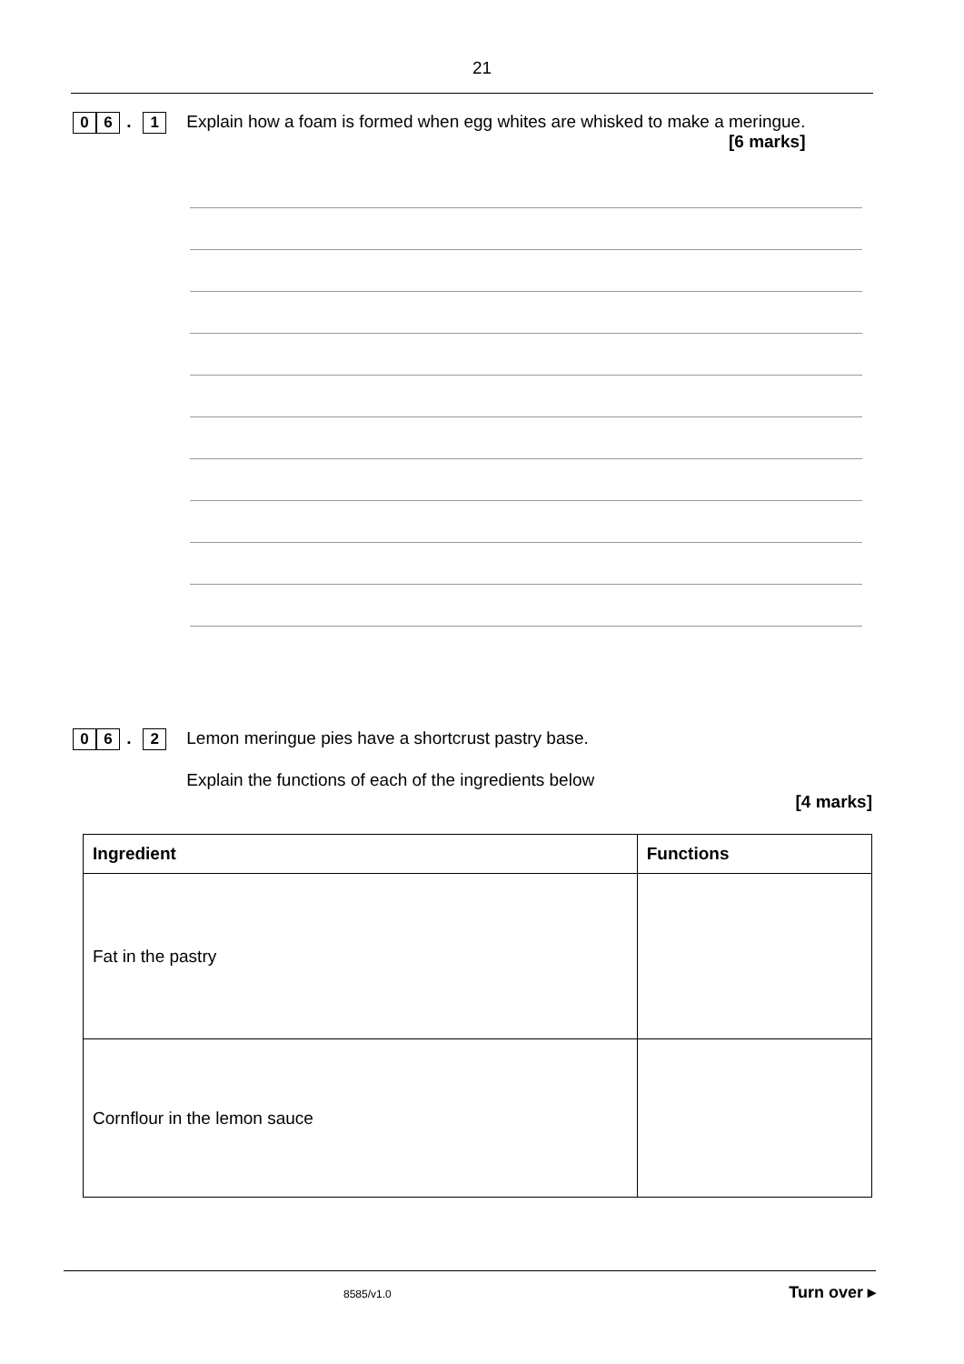21
0 6. 1
Explain how a foam is formed when egg whites are whisked to make a meringue.
[6 marks]
0 6. 2
Lemon meringue pies have a shortcrust pastry base.
Explain the functions of each of the ingredients below
[4 marks]
| Ingredient | Functions |
| --- | --- |
| Fat in the pastry | |
| Cornflour in the lemon sauce | |
8585/v1.0 Turn over ▸